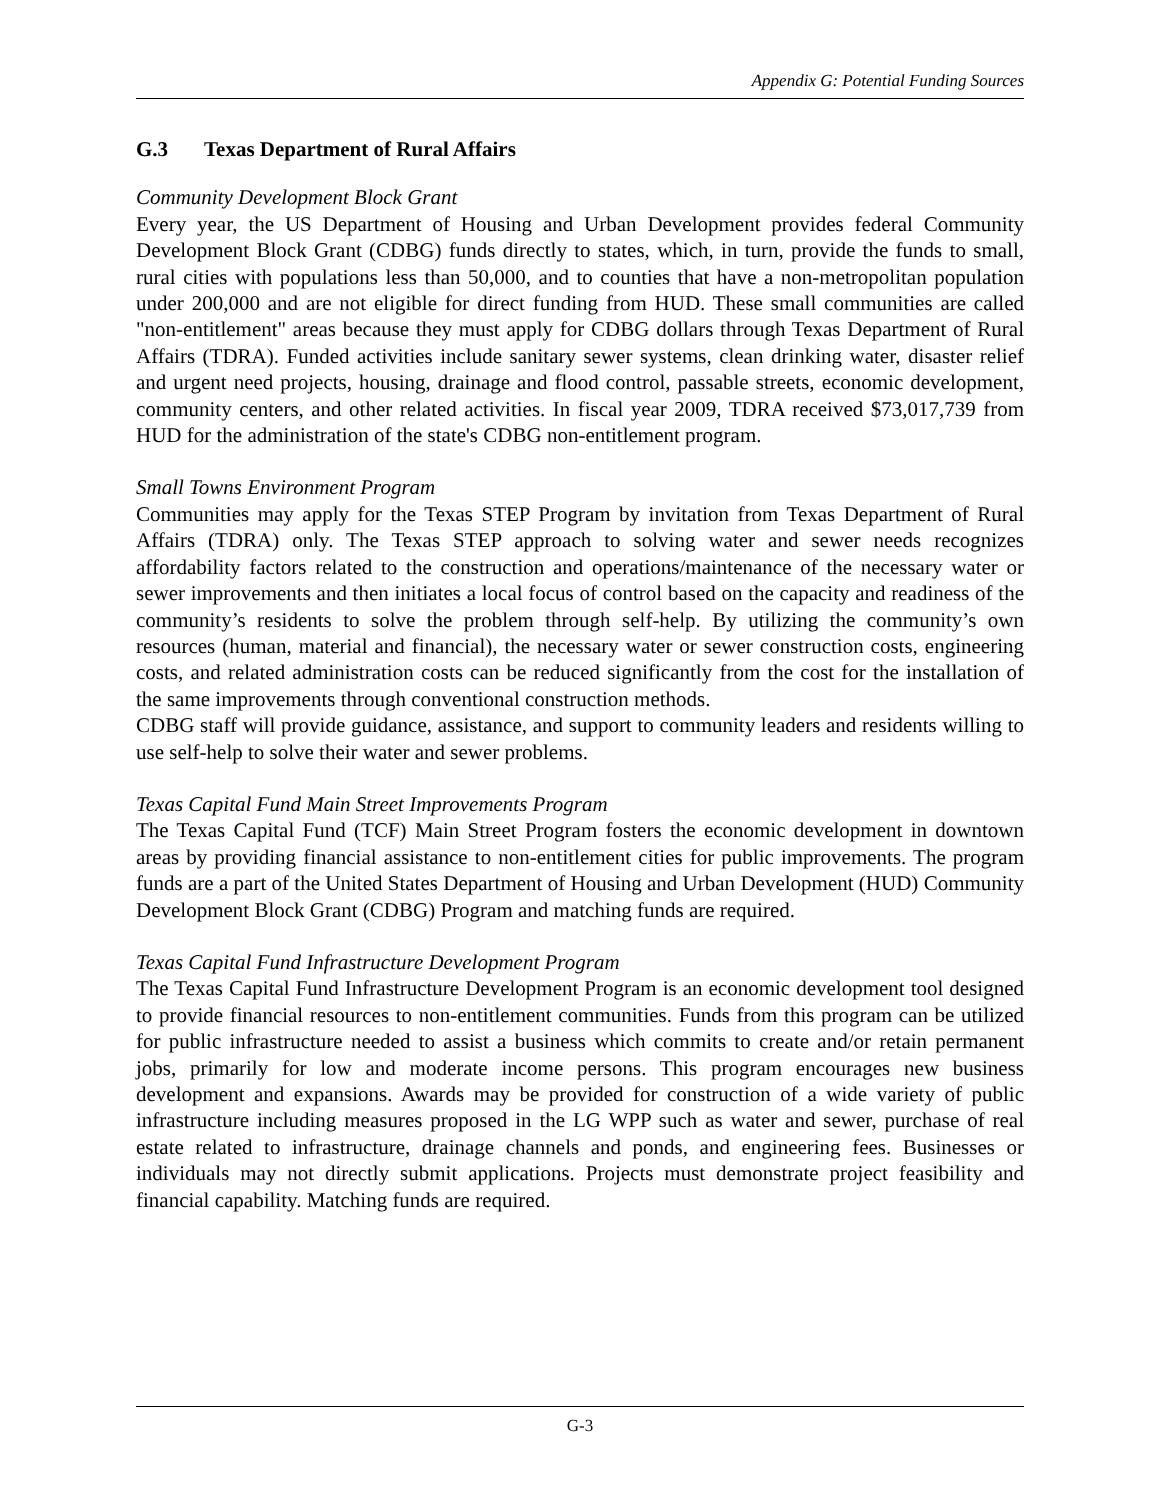Appendix G: Potential Funding Sources
G.3 Texas Department of Rural Affairs
Community Development Block Grant
Every year, the US Department of Housing and Urban Development provides federal Community Development Block Grant (CDBG) funds directly to states, which, in turn, provide the funds to small, rural cities with populations less than 50,000, and to counties that have a non-metropolitan population under 200,000 and are not eligible for direct funding from HUD. These small communities are called "non-entitlement" areas because they must apply for CDBG dollars through Texas Department of Rural Affairs (TDRA). Funded activities include sanitary sewer systems, clean drinking water, disaster relief and urgent need projects, housing, drainage and flood control, passable streets, economic development, community centers, and other related activities. In fiscal year 2009, TDRA received $73,017,739 from HUD for the administration of the state's CDBG non-entitlement program.
Small Towns Environment Program
Communities may apply for the Texas STEP Program by invitation from Texas Department of Rural Affairs (TDRA) only. The Texas STEP approach to solving water and sewer needs recognizes affordability factors related to the construction and operations/maintenance of the necessary water or sewer improvements and then initiates a local focus of control based on the capacity and readiness of the community’s residents to solve the problem through self-help. By utilizing the community’s own resources (human, material and financial), the necessary water or sewer construction costs, engineering costs, and related administration costs can be reduced significantly from the cost for the installation of the same improvements through conventional construction methods.
CDBG staff will provide guidance, assistance, and support to community leaders and residents willing to use self-help to solve their water and sewer problems.
Texas Capital Fund Main Street Improvements Program
The Texas Capital Fund (TCF) Main Street Program fosters the economic development in downtown areas by providing financial assistance to non-entitlement cities for public improvements. The program funds are a part of the United States Department of Housing and Urban Development (HUD) Community Development Block Grant (CDBG) Program and matching funds are required.
Texas Capital Fund Infrastructure Development Program
The Texas Capital Fund Infrastructure Development Program is an economic development tool designed to provide financial resources to non-entitlement communities. Funds from this program can be utilized for public infrastructure needed to assist a business which commits to create and/or retain permanent jobs, primarily for low and moderate income persons. This program encourages new business development and expansions. Awards may be provided for construction of a wide variety of public infrastructure including measures proposed in the LG WPP such as water and sewer, purchase of real estate related to infrastructure, drainage channels and ponds, and engineering fees. Businesses or individuals may not directly submit applications. Projects must demonstrate project feasibility and financial capability. Matching funds are required.
G-3